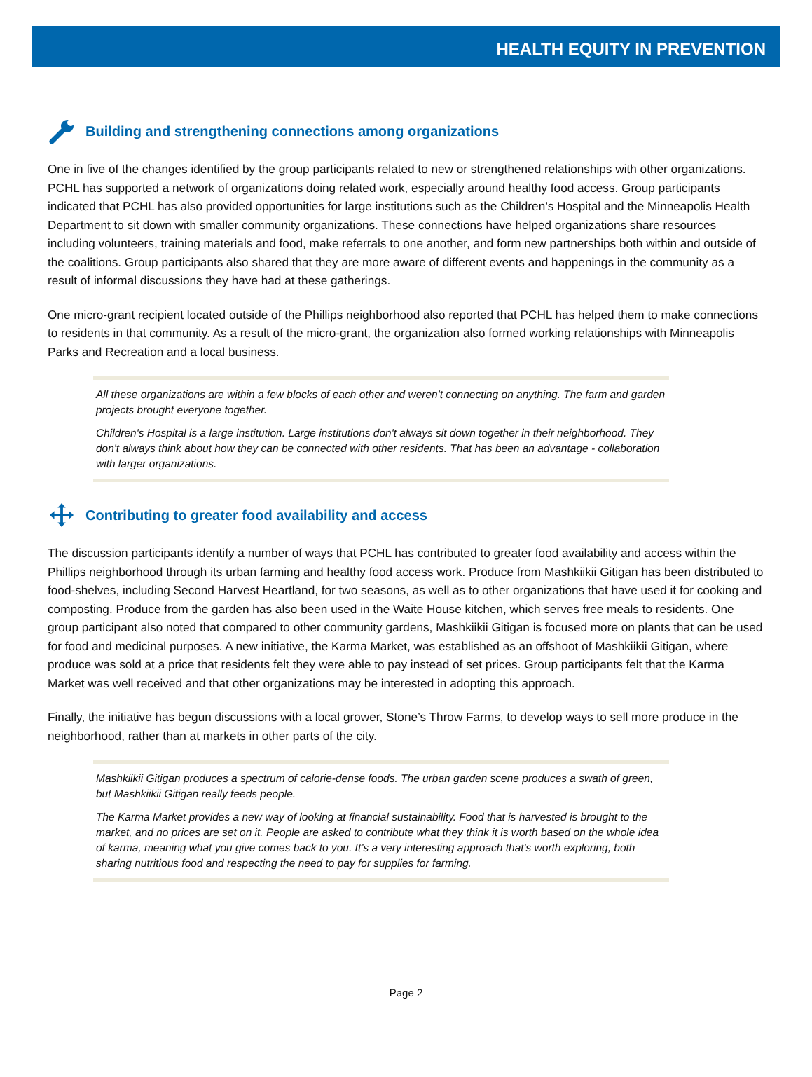HEALTH EQUITY IN PREVENTION
Building and strengthening connections among organizations
One in five of the changes identified by the group participants related to new or strengthened relationships with other organizations. PCHL has supported a network of organizations doing related work, especially around healthy food access. Group participants indicated that PCHL has also provided opportunities for large institutions such as the Children’s Hospital and the Minneapolis Health Department to sit down with smaller community organizations. These connections have helped organizations share resources including volunteers, training materials and food, make referrals to one another, and form new partnerships both within and outside of the coalitions. Group participants also shared that they are more aware of different events and happenings in the community as a result of informal discussions they have had at these gatherings.
One micro-grant recipient located outside of the Phillips neighborhood also reported that PCHL has helped them to make connections to residents in that community. As a result of the micro-grant, the organization also formed working relationships with Minneapolis Parks and Recreation and a local business.
All these organizations are within a few blocks of each other and weren't connecting on anything. The farm and garden projects brought everyone together.
Children's Hospital is a large institution. Large institutions don't always sit down together in their neighborhood. They don't always think about how they can be connected with other residents. That has been an advantage - collaboration with larger organizations.
Contributing to greater food availability and access
The discussion participants identify a number of ways that PCHL has contributed to greater food availability and access within the Phillips neighborhood through its urban farming and healthy food access work. Produce from Mashkiikii Gitigan has been distributed to food-shelves, including Second Harvest Heartland, for two seasons, as well as to other organizations that have used it for cooking and composting. Produce from the garden has also been used in the Waite House kitchen, which serves free meals to residents. One group participant also noted that compared to other community gardens, Mashkiikii Gitigan is focused more on plants that can be used for food and medicinal purposes. A new initiative, the Karma Market, was established as an offshoot of Mashkiikii Gitigan, where produce was sold at a price that residents felt they were able to pay instead of set prices. Group participants felt that the Karma Market was well received and that other organizations may be interested in adopting this approach.
Finally, the initiative has begun discussions with a local grower, Stone’s Throw Farms, to develop ways to sell more produce in the neighborhood, rather than at markets in other parts of the city.
Mashkiikii Gitigan produces a spectrum of calorie-dense foods. The urban garden scene produces a swath of green, but Mashkiikii Gitigan really feeds people.
The Karma Market provides a new way of looking at financial sustainability. Food that is harvested is brought to the market, and no prices are set on it. People are asked to contribute what they think it is worth based on the whole idea of karma, meaning what you give comes back to you. It’s a very interesting approach that's worth exploring, both sharing nutritious food and respecting the need to pay for supplies for farming.
Page 2